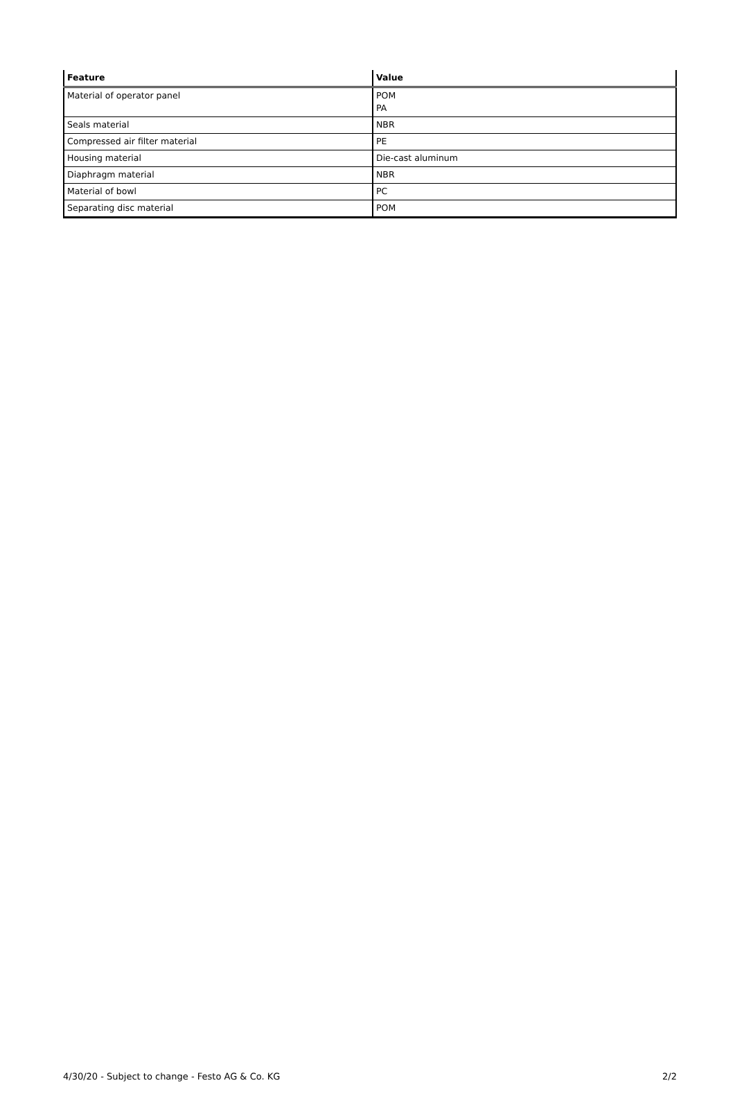| Feature | Value |
| --- | --- |
| Material of operator panel | POM PA |
| Seals material | NBR |
| Compressed air filter material | PE |
| Housing material | Die-cast aluminum |
| Diaphragm material | NBR |
| Material of bowl | PC |
| Separating disc material | POM |
4/30/20 - Subject to change - Festo AG & Co. KG 2/2